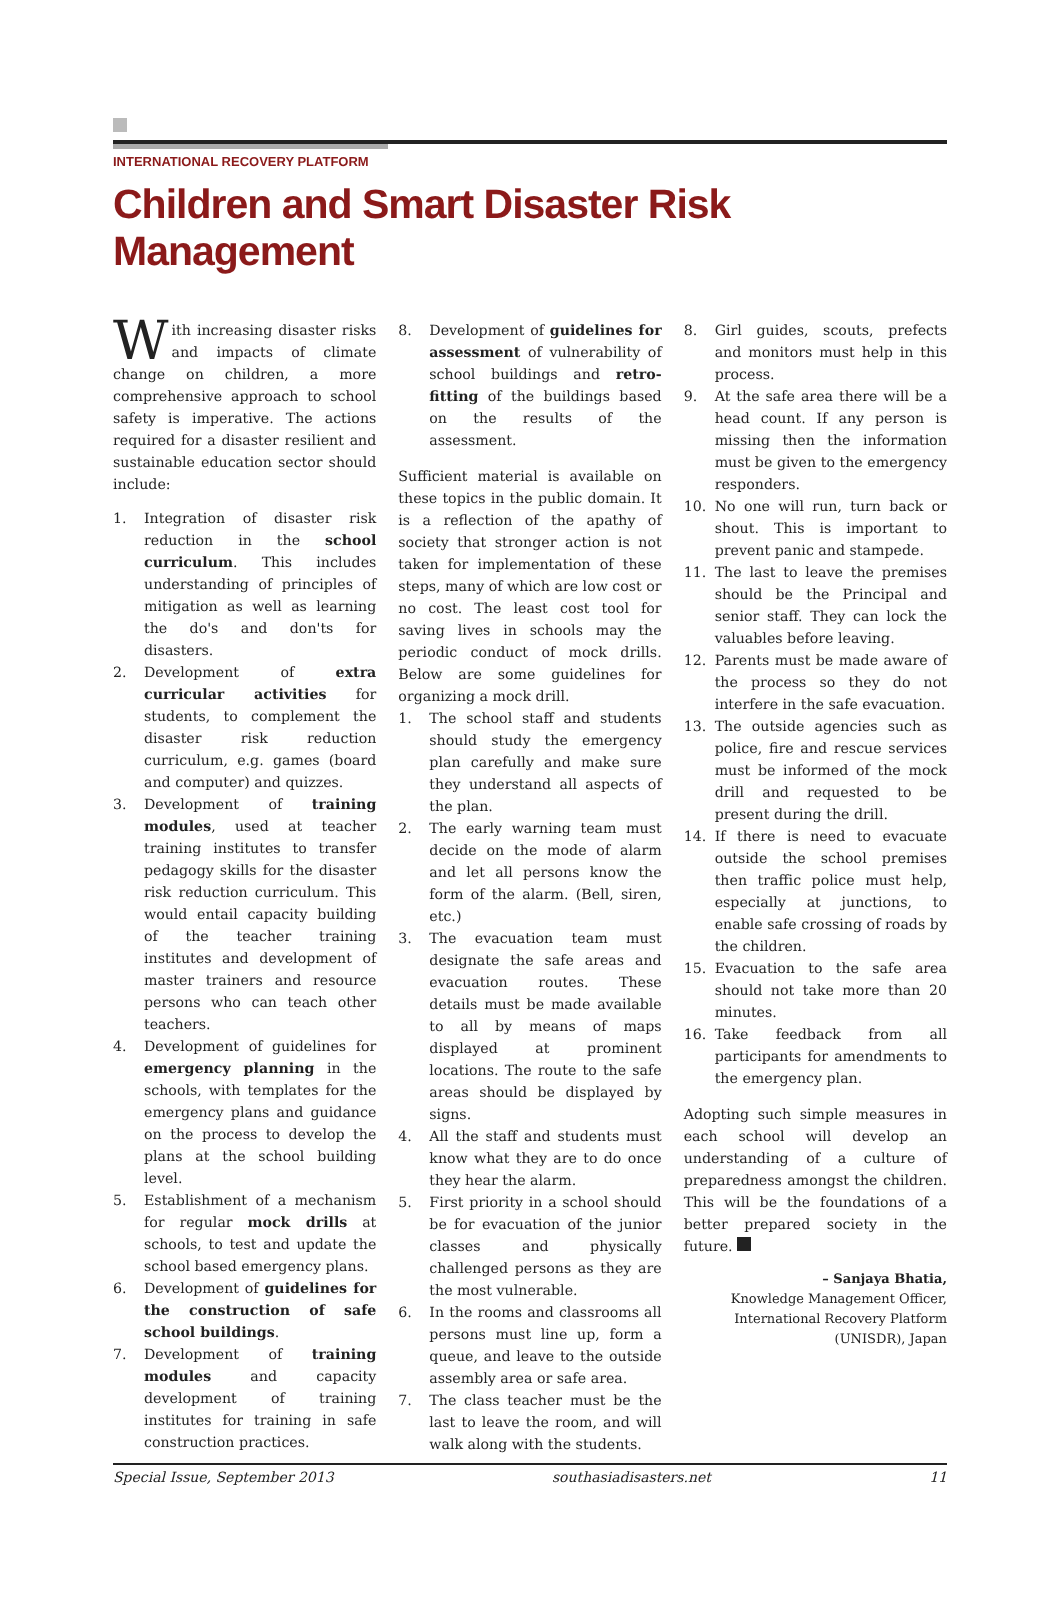INTERNATIONAL RECOVERY PLATFORM
Children and Smart Disaster Risk Management
With increasing disaster risks and impacts of climate change on children, a more comprehensive approach to school safety is imperative. The actions required for a disaster resilient and sustainable education sector should include:
1. Integration of disaster risk reduction in the school curriculum. This includes understanding of principles of mitigation as well as learning the do's and don'ts for disasters.
2. Development of extra curricular activities for students, to complement the disaster risk reduction curriculum, e.g. games (board and computer) and quizzes.
3. Development of training modules, used at teacher training institutes to transfer pedagogy skills for the disaster risk reduction curriculum. This would entail capacity building of the teacher training institutes and development of master trainers and resource persons who can teach other teachers.
4. Development of guidelines for emergency planning in the schools, with templates for the emergency plans and guidance on the process to develop the plans at the school building level.
5. Establishment of a mechanism for regular mock drills at schools, to test and update the school based emergency plans.
6. Development of guidelines for the construction of safe school buildings.
7. Development of training modules and capacity development of training institutes for training in safe construction practices.
8. Development of guidelines for assessment of vulnerability of school buildings and retro-fitting of the buildings based on the results of the assessment.
Sufficient material is available on these topics in the public domain. It is a reflection of the apathy of society that stronger action is not taken for implementation of these steps, many of which are low cost or no cost. The least cost tool for saving lives in schools may the periodic conduct of mock drills. Below are some guidelines for organizing a mock drill.
1. The school staff and students should study the emergency plan carefully and make sure they understand all aspects of the plan.
2. The early warning team must decide on the mode of alarm and let all persons know the form of the alarm. (Bell, siren, etc.)
3. The evacuation team must designate the safe areas and evacuation routes. These details must be made available to all by means of maps displayed at prominent locations. The route to the safe areas should be displayed by signs.
4. All the staff and students must know what they are to do once they hear the alarm.
5. First priority in a school should be for evacuation of the junior classes and physically challenged persons as they are the most vulnerable.
6. In the rooms and classrooms all persons must line up, form a queue, and leave to the outside assembly area or safe area.
7. The class teacher must be the last to leave the room, and will walk along with the students.
8. Girl guides, scouts, prefects and monitors must help in this process.
9. At the safe area there will be a head count. If any person is missing then the information must be given to the emergency responders.
10. No one will run, turn back or shout. This is important to prevent panic and stampede.
11. The last to leave the premises should be the Principal and senior staff. They can lock the valuables before leaving.
12. Parents must be made aware of the process so they do not interfere in the safe evacuation.
13. The outside agencies such as police, fire and rescue services must be informed of the mock drill and requested to be present during the drill.
14. If there is need to evacuate outside the school premises then traffic police must help, especially at junctions, to enable safe crossing of roads by the children.
15. Evacuation to the safe area should not take more than 20 minutes.
16. Take feedback from all participants for amendments to the emergency plan.
Adopting such simple measures in each school will develop an understanding of a culture of preparedness amongst the children. This will be the foundations of a better prepared society in the future.
– Sanjaya Bhatia,
Knowledge Management Officer,
International Recovery Platform
(UNISDR), Japan
Special Issue, September 2013 southasiadisasters.net 11